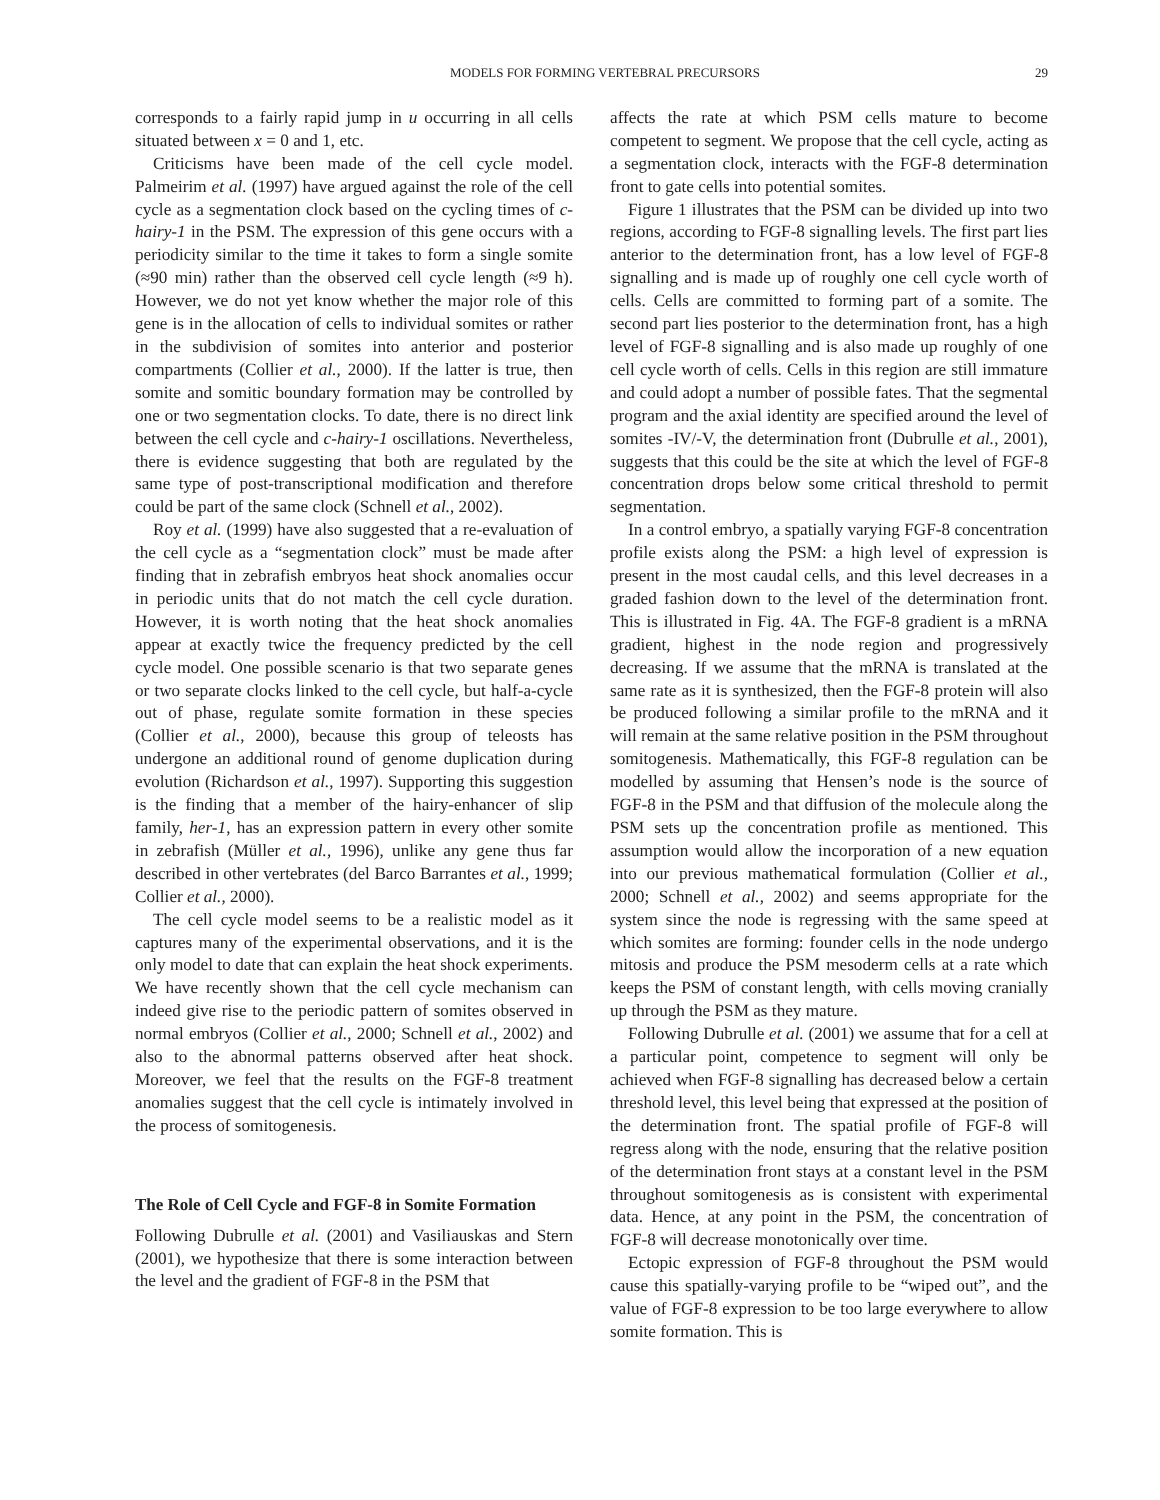MODELS FOR FORMING VERTEBRAL PRECURSORS 29
corresponds to a fairly rapid jump in u occurring in all cells situated between x = 0 and 1, etc.
Criticisms have been made of the cell cycle model. Palmeirim et al. (1997) have argued against the role of the cell cycle as a segmentation clock based on the cycling times of c-hairy-1 in the PSM. The expression of this gene occurs with a periodicity similar to the time it takes to form a single somite (≈90 min) rather than the observed cell cycle length (≈9 h). However, we do not yet know whether the major role of this gene is in the allocation of cells to individual somites or rather in the subdivision of somites into anterior and posterior compartments (Collier et al., 2000). If the latter is true, then somite and somitic boundary formation may be controlled by one or two segmentation clocks. To date, there is no direct link between the cell cycle and c-hairy-1 oscillations. Nevertheless, there is evidence suggesting that both are regulated by the same type of post-transcriptional modification and therefore could be part of the same clock (Schnell et al., 2002).
Roy et al. (1999) have also suggested that a re-evaluation of the cell cycle as a “segmentation clock” must be made after finding that in zebrafish embryos heat shock anomalies occur in periodic units that do not match the cell cycle duration. However, it is worth noting that the heat shock anomalies appear at exactly twice the frequency predicted by the cell cycle model. One possible scenario is that two separate genes or two separate clocks linked to the cell cycle, but half-a-cycle out of phase, regulate somite formation in these species (Collier et al., 2000), because this group of teleosts has undergone an additional round of genome duplication during evolution (Richardson et al., 1997). Supporting this suggestion is the finding that a member of the hairy-enhancer of slip family, her-1, has an expression pattern in every other somite in zebrafish (Müller et al., 1996), unlike any gene thus far described in other vertebrates (del Barco Barrantes et al., 1999; Collier et al., 2000).
The cell cycle model seems to be a realistic model as it captures many of the experimental observations, and it is the only model to date that can explain the heat shock experiments. We have recently shown that the cell cycle mechanism can indeed give rise to the periodic pattern of somites observed in normal embryos (Collier et al., 2000; Schnell et al., 2002) and also to the abnormal patterns observed after heat shock. Moreover, we feel that the results on the FGF-8 treatment anomalies suggest that the cell cycle is intimately involved in the process of somitogenesis.
The Role of Cell Cycle and FGF-8 in Somite Formation
Following Dubrulle et al. (2001) and Vasiliauskas and Stern (2001), we hypothesize that there is some interaction between the level and the gradient of FGF-8 in the PSM that
affects the rate at which PSM cells mature to become competent to segment. We propose that the cell cycle, acting as a segmentation clock, interacts with the FGF-8 determination front to gate cells into potential somites.
Figure 1 illustrates that the PSM can be divided up into two regions, according to FGF-8 signalling levels. The first part lies anterior to the determination front, has a low level of FGF-8 signalling and is made up of roughly one cell cycle worth of cells. Cells are committed to forming part of a somite. The second part lies posterior to the determination front, has a high level of FGF-8 signalling and is also made up roughly of one cell cycle worth of cells. Cells in this region are still immature and could adopt a number of possible fates. That the segmental program and the axial identity are specified around the level of somites -IV/-V, the determination front (Dubrulle et al., 2001), suggests that this could be the site at which the level of FGF-8 concentration drops below some critical threshold to permit segmentation.
In a control embryo, a spatially varying FGF-8 concentration profile exists along the PSM: a high level of expression is present in the most caudal cells, and this level decreases in a graded fashion down to the level of the determination front. This is illustrated in Fig. 4A. The FGF-8 gradient is a mRNA gradient, highest in the node region and progressively decreasing. If we assume that the mRNA is translated at the same rate as it is synthesized, then the FGF-8 protein will also be produced following a similar profile to the mRNA and it will remain at the same relative position in the PSM throughout somitogenesis. Mathematically, this FGF-8 regulation can be modelled by assuming that Hensen’s node is the source of FGF-8 in the PSM and that diffusion of the molecule along the PSM sets up the concentration profile as mentioned. This assumption would allow the incorporation of a new equation into our previous mathematical formulation (Collier et al., 2000; Schnell et al., 2002) and seems appropriate for the system since the node is regressing with the same speed at which somites are forming: founder cells in the node undergo mitosis and produce the PSM mesoderm cells at a rate which keeps the PSM of constant length, with cells moving cranially up through the PSM as they mature.
Following Dubrulle et al. (2001) we assume that for a cell at a particular point, competence to segment will only be achieved when FGF-8 signalling has decreased below a certain threshold level, this level being that expressed at the position of the determination front. The spatial profile of FGF-8 will regress along with the node, ensuring that the relative position of the determination front stays at a constant level in the PSM throughout somitogenesis as is consistent with experimental data. Hence, at any point in the PSM, the concentration of FGF-8 will decrease monotonically over time.
Ectopic expression of FGF-8 throughout the PSM would cause this spatially-varying profile to be “wiped out”, and the value of FGF-8 expression to be too large everywhere to allow somite formation. This is